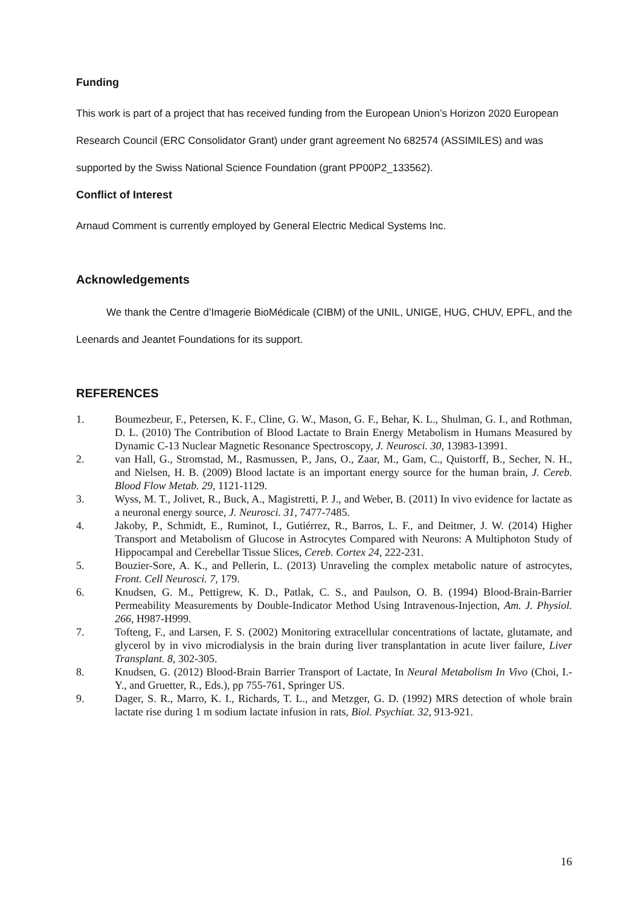Funding
This work is part of a project that has received funding from the European Union’s Horizon 2020 European Research Council (ERC Consolidator Grant) under grant agreement No 682574 (ASSIMILES) and was supported by the Swiss National Science Foundation (grant PP00P2_133562).
Conflict of Interest
Arnaud Comment is currently employed by General Electric Medical Systems Inc.
Acknowledgements
We thank the Centre d’Imagerie BioMédicale (CIBM) of the UNIL, UNIGE, HUG, CHUV, EPFL, and the Leenards and Jeantet Foundations for its support.
REFERENCES
1. Boumezbeur, F., Petersen, K. F., Cline, G. W., Mason, G. F., Behar, K. L., Shulman, G. I., and Rothman, D. L. (2010) The Contribution of Blood Lactate to Brain Energy Metabolism in Humans Measured by Dynamic C-13 Nuclear Magnetic Resonance Spectroscopy, J. Neurosci. 30, 13983-13991.
2. van Hall, G., Stromstad, M., Rasmussen, P., Jans, O., Zaar, M., Gam, C., Quistorff, B., Secher, N. H., and Nielsen, H. B. (2009) Blood lactate is an important energy source for the human brain, J. Cereb. Blood Flow Metab. 29, 1121-1129.
3. Wyss, M. T., Jolivet, R., Buck, A., Magistretti, P. J., and Weber, B. (2011) In vivo evidence for lactate as a neuronal energy source, J. Neurosci. 31, 7477-7485.
4. Jakoby, P., Schmidt, E., Ruminot, I., Gutiérrez, R., Barros, L. F., and Deitmer, J. W. (2014) Higher Transport and Metabolism of Glucose in Astrocytes Compared with Neurons: A Multiphoton Study of Hippocampal and Cerebellar Tissue Slices, Cereb. Cortex 24, 222-231.
5. Bouzier-Sore, A. K., and Pellerin, L. (2013) Unraveling the complex metabolic nature of astrocytes, Front. Cell Neurosci. 7, 179.
6. Knudsen, G. M., Pettigrew, K. D., Patlak, C. S., and Paulson, O. B. (1994) Blood-Brain-Barrier Permeability Measurements by Double-Indicator Method Using Intravenous-Injection, Am. J. Physiol. 266, H987-H999.
7. Tofteng, F., and Larsen, F. S. (2002) Monitoring extracellular concentrations of lactate, glutamate, and glycerol by in vivo microdialysis in the brain during liver transplantation in acute liver failure, Liver Transplant. 8, 302-305.
8. Knudsen, G. (2012) Blood-Brain Barrier Transport of Lactate, In Neural Metabolism In Vivo (Choi, I.-Y., and Gruetter, R., Eds.), pp 755-761, Springer US.
9. Dager, S. R., Marro, K. I., Richards, T. L., and Metzger, G. D. (1992) MRS detection of whole brain lactate rise during 1 m sodium lactate infusion in rats, Biol. Psychiat. 32, 913-921.
16